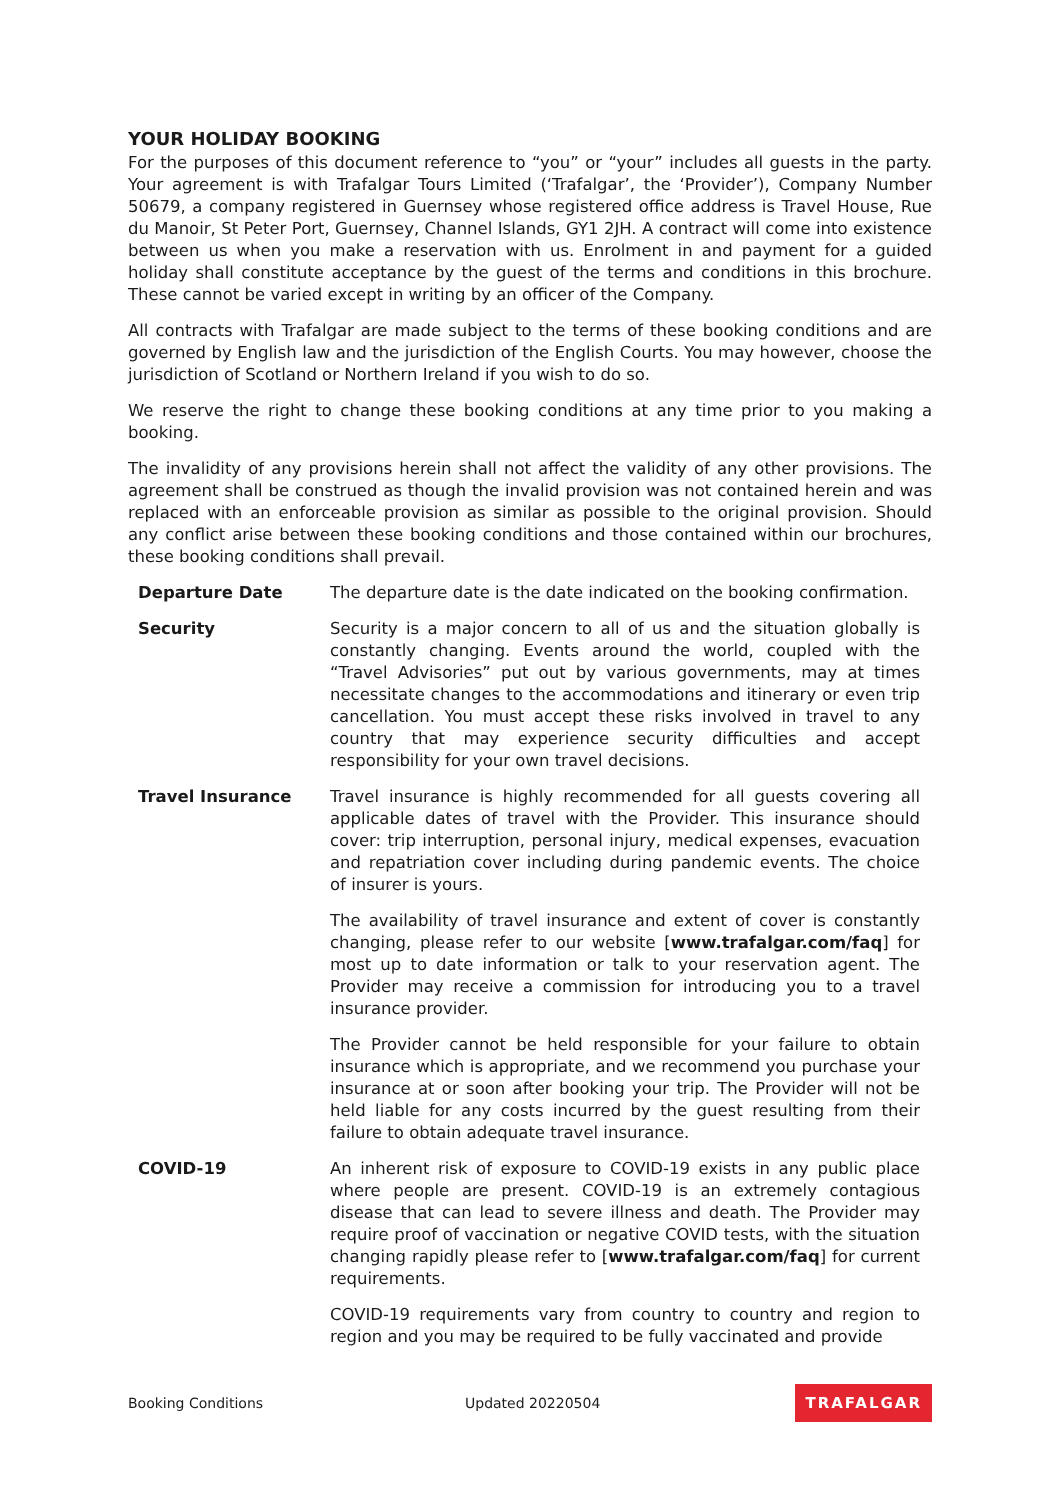YOUR HOLIDAY BOOKING
For the purposes of this document reference to “you” or “your” includes all guests in the party. Your agreement is with Trafalgar Tours Limited (‘Trafalgar’, the ‘Provider’), Company Number 50679, a company registered in Guernsey whose registered office address is Travel House, Rue du Manoir, St Peter Port, Guernsey, Channel Islands, GY1 2JH. A contract will come into existence between us when you make a reservation with us. Enrolment in and payment for a guided holiday shall constitute acceptance by the guest of the terms and conditions in this brochure. These cannot be varied except in writing by an officer of the Company.
All contracts with Trafalgar are made subject to the terms of these booking conditions and are governed by English law and the jurisdiction of the English Courts. You may however, choose the jurisdiction of Scotland or Northern Ireland if you wish to do so.
We reserve the right to change these booking conditions at any time prior to you making a booking.
The invalidity of any provisions herein shall not affect the validity of any other provisions. The agreement shall be construed as though the invalid provision was not contained herein and was replaced with an enforceable provision as similar as possible to the original provision. Should any conflict arise between these booking conditions and those contained within our brochures, these booking conditions shall prevail.
Departure Date The departure date is the date indicated on the booking confirmation.
Security Security is a major concern to all of us and the situation globally is constantly changing. Events around the world, coupled with the “Travel Advisories” put out by various governments, may at times necessitate changes to the accommodations and itinerary or even trip cancellation. You must accept these risks involved in travel to any country that may experience security difficulties and accept responsibility for your own travel decisions.
Travel Insurance Travel insurance is highly recommended for all guests covering all applicable dates of travel with the Provider. This insurance should cover: trip interruption, personal injury, medical expenses, evacuation and repatriation cover including during pandemic events. The choice of insurer is yours.
The availability of travel insurance and extent of cover is constantly changing, please refer to our website [www.trafalgar.com/faq] for most up to date information or talk to your reservation agent. The Provider may receive a commission for introducing you to a travel insurance provider.
The Provider cannot be held responsible for your failure to obtain insurance which is appropriate, and we recommend you purchase your insurance at or soon after booking your trip. The Provider will not be held liable for any costs incurred by the guest resulting from their failure to obtain adequate travel insurance.
COVID-19 An inherent risk of exposure to COVID-19 exists in any public place where people are present. COVID-19 is an extremely contagious disease that can lead to severe illness and death. The Provider may require proof of vaccination or negative COVID tests, with the situation changing rapidly please refer to [www.trafalgar.com/faq] for current requirements.
COVID-19 requirements vary from country to country and region to region and you may be required to be fully vaccinated and provide
Booking Conditions Updated 20220504 TRAFALGAR